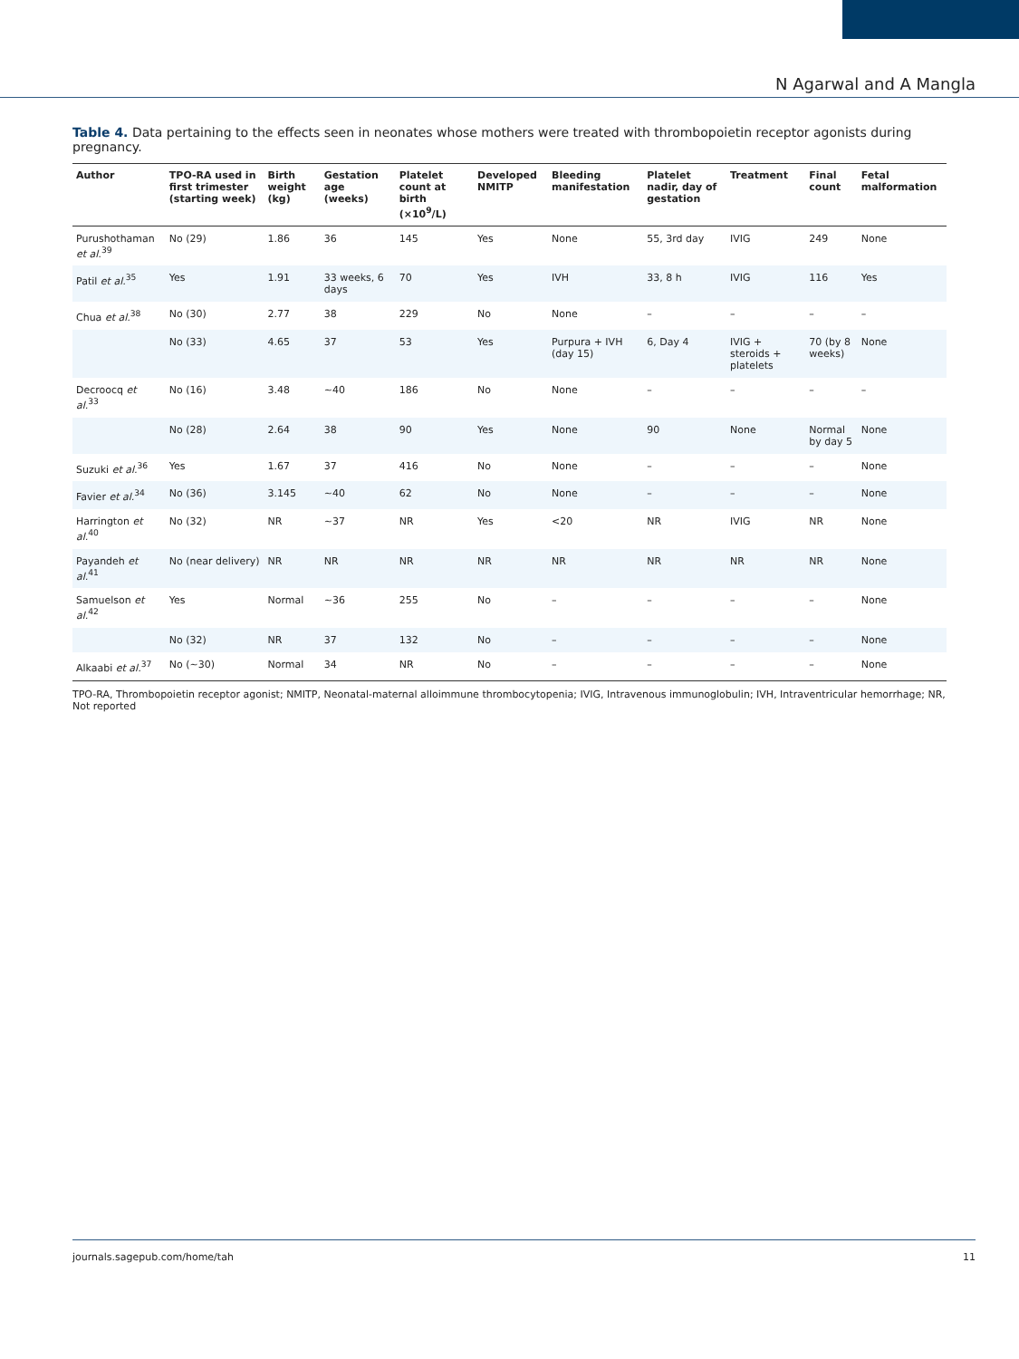N Agarwal and A Mangla
Table 4. Data pertaining to the effects seen in neonates whose mothers were treated with thrombopoietin receptor agonists during pregnancy.
| Author | TPO-RA used in first trimester (starting week) | Birth weight (kg) | Gestation age (weeks) | Platelet count at birth (×10<sup>9</sup>/L) | Developed NMITP | Bleeding manifestation | Platelet nadir, day of gestation | Treatment | Final count | Fetal malformation |
| --- | --- | --- | --- | --- | --- | --- | --- | --- | --- | --- |
| Purushothaman et al.<sup>39</sup> | No (29) | 1.86 | 36 | 145 | Yes | None | 55, 3rd day | IVIG | 249 | None |
| Patil et al.<sup>35</sup> | Yes | 1.91 | 33 weeks, 6 days | 70 | Yes | IVH | 33, 8 h | IVIG | 116 | Yes |
| Chua et al.<sup>38</sup> | No (30) | 2.77 | 38 | 229 | No | None | – | – | – | – |
| | No (33) | 4.65 | 37 | 53 | Yes | Purpura + IVH (day 15) | 6, Day 4 | IVIG + steroids + platelets | 70 (by 8 weeks) | None |
| Decroocq et al.<sup>33</sup> | No (16) | 3.48 | ~40 | 186 | No | None | – | – | – | – |
| | No (28) | 2.64 | 38 | 90 | Yes | None | 90 | None | Normal by day 5 | None |
| Suzuki et al.<sup>36</sup> | Yes | 1.67 | 37 | 416 | No | None | – | – | – | None |
| Favier et al.<sup>34</sup> | No (36) | 3.145 | ~40 | 62 | No | None | – | – | – | None |
| Harrington et al.<sup>40</sup> | No (32) | NR | ~37 | NR | Yes | <20 | NR | IVIG | NR | None |
| Payandeh et al.<sup>41</sup> | No (near delivery) | NR | NR | NR | NR | NR | NR | NR | NR | None |
| Samuelson et al.<sup>42</sup> | Yes | Normal | ~36 | 255 | No | – | – | – | – | None |
| | No (32) | NR | 37 | 132 | No | – | – | – | – | None |
| Alkaabi et al.<sup>37</sup> | No (~30) | Normal | 34 | NR | No | – | – | – | – | None |
TPO-RA, Thrombopoietin receptor agonist; NMITP, Neonatal-maternal alloimmune thrombocytopenia; IVIG, Intravenous immunoglobulin; IVH, Intraventricular hemorrhage; NR, Not reported
journals.sagepub.com/home/tah 11